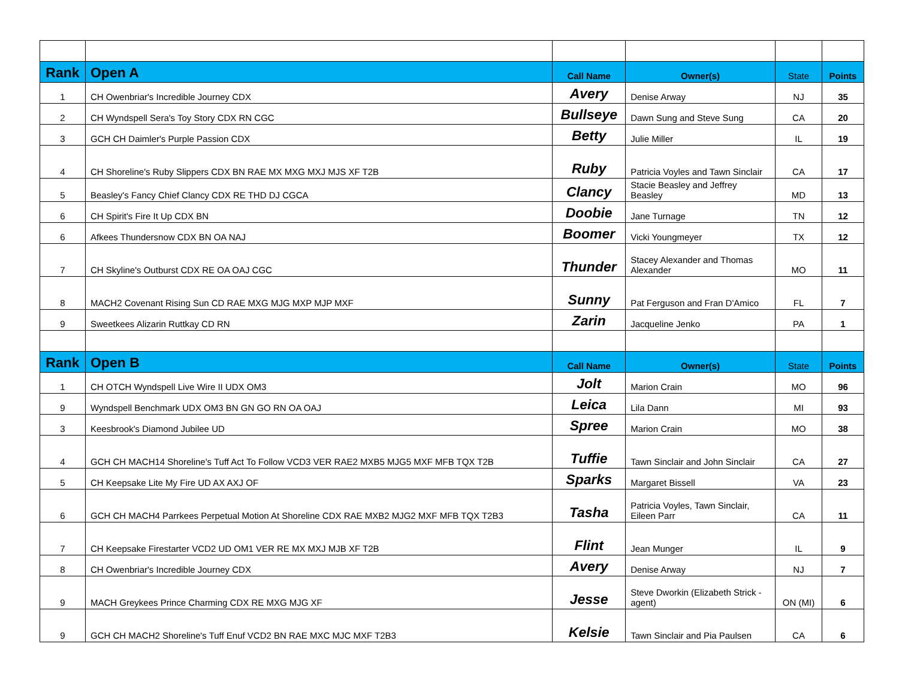| Rank | Open A | Call Name | Owner(s) | State | Points |
| --- | --- | --- | --- | --- | --- |
| 1 | CH Owenbriar's Incredible Journey CDX | Avery | Denise Arway | NJ | 35 |
| 2 | CH Wyndspell Sera's Toy Story CDX RN CGC | Bullseye | Dawn Sung and Steve Sung | CA | 20 |
| 3 | GCH CH Daimler's Purple Passion CDX | Betty | Julie Miller | IL | 19 |
| 4 | CH Shoreline's Ruby Slippers CDX BN RAE MX MXG MXJ MJS XF T2B | Ruby | Patricia Voyles and Tawn Sinclair | CA | 17 |
| 5 | Beasley's Fancy Chief Clancy CDX RE THD DJ CGCA | Clancy | Stacie Beasley and Jeffrey Beasley | MD | 13 |
| 6 | CH Spirit's Fire It Up CDX BN | Doobie | Jane Turnage | TN | 12 |
| 6 | Afkees Thundersnow CDX BN OA NAJ | Boomer | Vicki Youngmeyer | TX | 12 |
| 7 | CH Skyline's Outburst CDX RE OA OAJ CGC | Thunder | Stacey Alexander and Thomas Alexander | MO | 11 |
| 8 | MACH2 Covenant Rising Sun CD RAE MXG MJG MXP MJP MXF | Sunny | Pat Ferguson and Fran D'Amico | FL | 7 |
| 9 | Sweetkees Alizarin Ruttkay CD RN | Zarin | Jacqueline Jenko | PA | 1 |
| Rank | Open B | Call Name | Owner(s) | State | Points |
| 1 | CH OTCH Wyndspell Live Wire II UDX OM3 | Jolt | Marion Crain | MO | 96 |
| 9 | Wyndspell Benchmark UDX OM3 BN GN GO RN OA OAJ | Leica | Lila Dann | MI | 93 |
| 3 | Keesbrook's Diamond Jubilee UD | Spree | Marion Crain | MO | 38 |
| 4 | GCH CH MACH14 Shoreline's Tuff Act To Follow VCD3 VER RAE2 MXB5 MJG5 MXF MFB TQX T2B | Tuffie | Tawn Sinclair and John Sinclair | CA | 27 |
| 5 | CH Keepsake Lite My Fire UD AX AXJ OF | Sparks | Margaret Bissell | VA | 23 |
| 6 | GCH CH MACH4 Parrkees Perpetual Motion At Shoreline CDX RAE MXB2 MJG2 MXF MFB TQX T2B3 | Tasha | Patricia Voyles, Tawn Sinclair, Eileen Parr | CA | 11 |
| 7 | CH Keepsake Firestarter VCD2 UD OM1 VER RE MX MXJ MJB XF T2B | Flint | Jean Munger | IL | 9 |
| 8 | CH Owenbriar's Incredible Journey CDX | Avery | Denise Arway | NJ | 7 |
| 9 | MACH Greykees Prince Charming CDX RE MXG MJG XF | Jesse | Steve Dworkin (Elizabeth Strick - agent) | ON (MI) | 6 |
| 9 | GCH CH MACH2 Shoreline's Tuff Enuf VCD2 BN RAE MXC MJC MXF T2B3 | Kelsie | Tawn Sinclair and Pia Paulsen | CA | 6 |